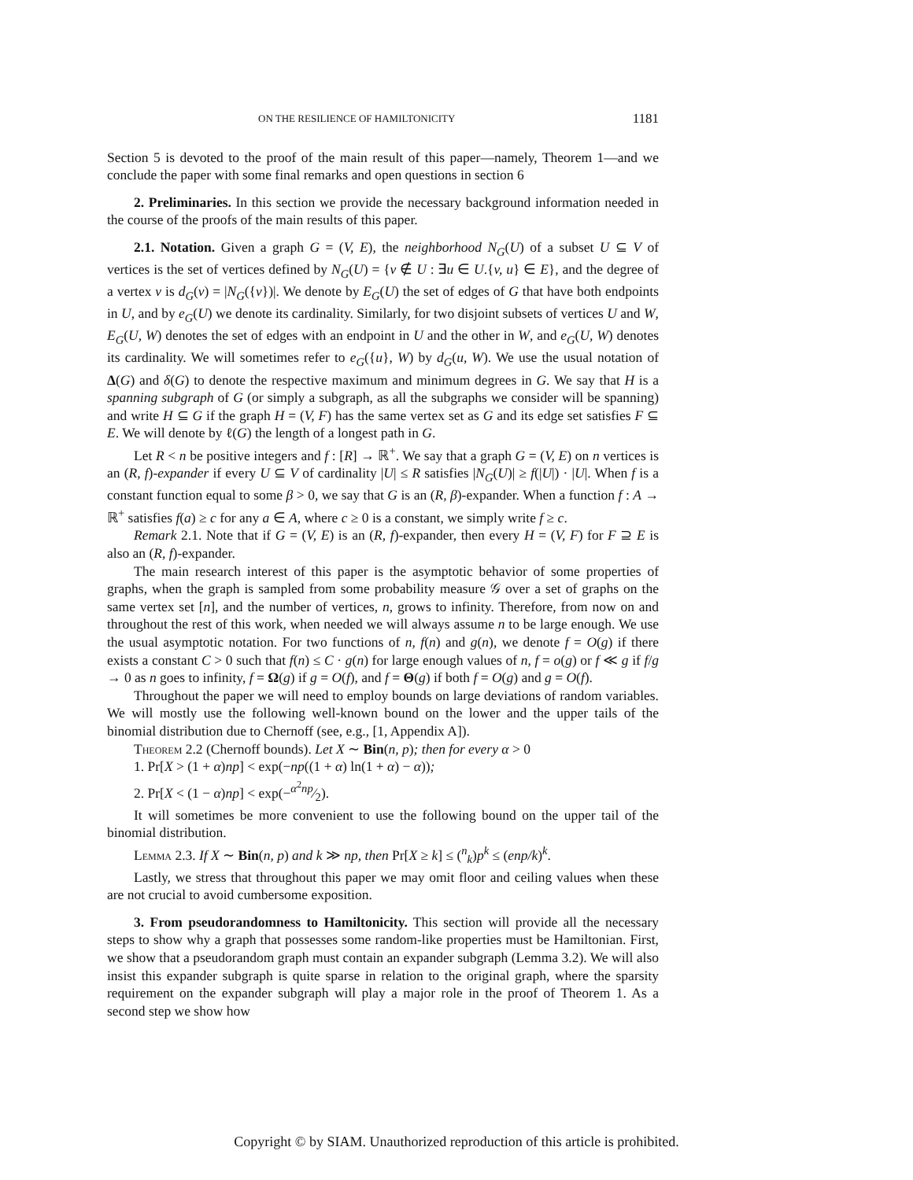ON THE RESILIENCE OF HAMILTONICITY 1181
Section 5 is devoted to the proof of the main result of this paper—namely, Theorem 1—and we conclude the paper with some final remarks and open questions in section 6
2. Preliminaries. In this section we provide the necessary background information needed in the course of the proofs of the main results of this paper.
2.1. Notation. Given a graph G = (V, E), the neighborhood N<sub>G</sub>(U) of a subset U ⊆ V of vertices is the set of vertices defined by N<sub>G</sub>(U) = {v ∉ U : ∃u ∈ U.{v, u} ∈ E}, and the degree of a vertex v is d<sub>G</sub>(v) = |N<sub>G</sub>({v})|. We denote by E<sub>G</sub>(U) the set of edges of G that have both endpoints in U, and by e<sub>G</sub>(U) we denote its cardinality. Similarly, for two disjoint subsets of vertices U and W, E<sub>G</sub>(U, W) denotes the set of edges with an endpoint in U and the other in W, and e<sub>G</sub>(U, W) denotes its cardinality. We will sometimes refer to e<sub>G</sub>({u}, W) by d<sub>G</sub>(u, W). We use the usual notation of Δ(G) and δ(G) to denote the respective maximum and minimum degrees in G. We say that H is a spanning subgraph of G (or simply a subgraph, as all the subgraphs we consider will be spanning) and write H ⊆ G if the graph H = (V, F) has the same vertex set as G and its edge set satisfies F ⊆ E. We will denote by ℓ(G) the length of a longest path in G.
Let R < n be positive integers and f : [R] → ℝ<sup>+</sup>. We say that a graph G = (V, E) on n vertices is an (R, f)-expander if every U ⊆ V of cardinality |U| ≤ R satisfies |N<sub>G</sub>(U)| ≥ f(|U|) · |U|. When f is a constant function equal to some β > 0, we say that G is an (R, β)-expander. When a function f : A → ℝ<sup>+</sup> satisfies f(a) ≥ c for any a ∈ A, where c ≥ 0 is a constant, we simply write f ≥ c.
Remark 2.1. Note that if G = (V, E) is an (R, f)-expander, then every H = (V, F) for F ⊇ E is also an (R, f)-expander.
The main research interest of this paper is the asymptotic behavior of some properties of graphs, when the graph is sampled from some probability measure 𝒢 over a set of graphs on the same vertex set [n], and the number of vertices, n, grows to infinity. Therefore, from now on and throughout the rest of this work, when needed we will always assume n to be large enough. We use the usual asymptotic notation. For two functions of n, f(n) and g(n), we denote f = O(g) if there exists a constant C > 0 such that f(n) ≤ C · g(n) for large enough values of n, f = o(g) or f ≪ g if f/g → 0 as n goes to infinity, f = Ω(g) if g = O(f), and f = Θ(g) if both f = O(g) and g = O(f).
Throughout the paper we will need to employ bounds on large deviations of random variables. We will mostly use the following well-known bound on the lower and the upper tails of the binomial distribution due to Chernoff (see, e.g., [1, Appendix A]).
Theorem 2.2 (Chernoff bounds). Let X ∼ Bin(n, p); then for every α > 0
1. Pr[X > (1 + α)np] < exp(−np((1 + α) ln(1 + α) − α));
2. Pr[X < (1 − α)np] < exp(−α<sup>2</sup>np⁄2).
It will sometimes be more convenient to use the following bound on the upper tail of the binomial distribution.
Lemma 2.3. If X ∼ Bin(n, p) and k ≫ np, then Pr[X ≥ k] ≤ (<sup>n</sup><sub>k</sub>)p<sup>k</sup> ≤ (enp/k)<sup>k</sup>.
Lastly, we stress that throughout this paper we may omit floor and ceiling values when these are not crucial to avoid cumbersome exposition.
3. From pseudorandomness to Hamiltonicity. This section will provide all the necessary steps to show why a graph that possesses some random-like properties must be Hamiltonian. First, we show that a pseudorandom graph must contain an expander subgraph (Lemma 3.2). We will also insist this expander subgraph is quite sparse in relation to the original graph, where the sparsity requirement on the expander subgraph will play a major role in the proof of Theorem 1. As a second step we show how
Copyright © by SIAM. Unauthorized reproduction of this article is prohibited.